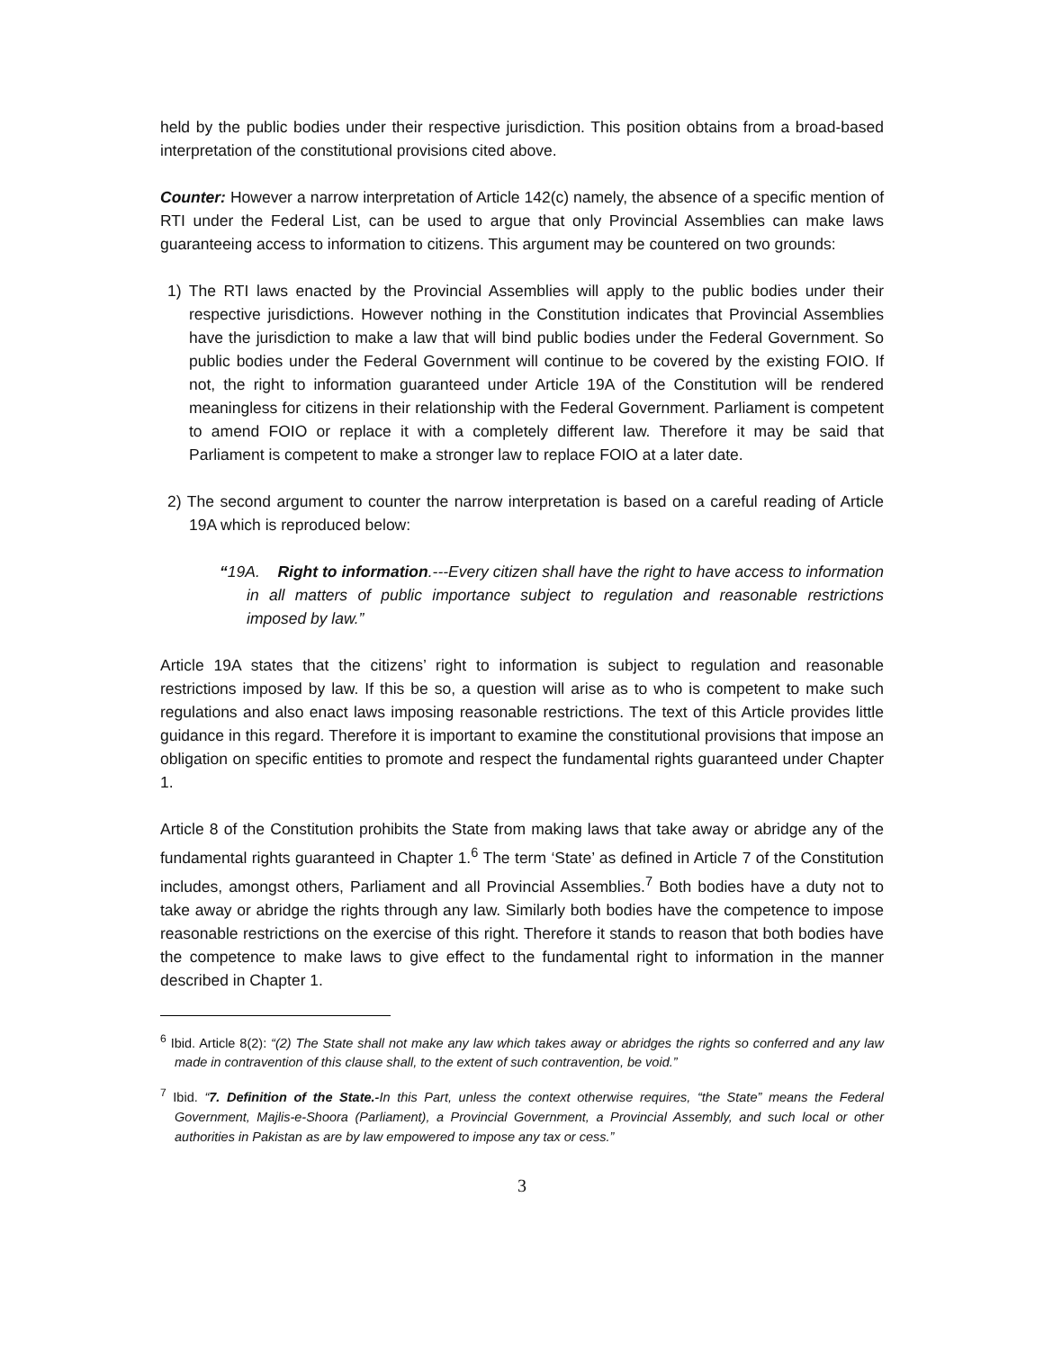held by the public bodies under their respective jurisdiction. This position obtains from a broad-based interpretation of the constitutional provisions cited above.
Counter: However a narrow interpretation of Article 142(c) namely, the absence of a specific mention of RTI under the Federal List, can be used to argue that only Provincial Assemblies can make laws guaranteeing access to information to citizens. This argument may be countered on two grounds:
1) The RTI laws enacted by the Provincial Assemblies will apply to the public bodies under their respective jurisdictions. However nothing in the Constitution indicates that Provincial Assemblies have the jurisdiction to make a law that will bind public bodies under the Federal Government. So public bodies under the Federal Government will continue to be covered by the existing FOIO. If not, the right to information guaranteed under Article 19A of the Constitution will be rendered meaningless for citizens in their relationship with the Federal Government. Parliament is competent to amend FOIO or replace it with a completely different law. Therefore it may be said that Parliament is competent to make a stronger law to replace FOIO at a later date.
2) The second argument to counter the narrow interpretation is based on a careful reading of Article 19A which is reproduced below:
“19A. Right to information.---Every citizen shall have the right to have access to information in all matters of public importance subject to regulation and reasonable restrictions imposed by law.”
Article 19A states that the citizens’ right to information is subject to regulation and reasonable restrictions imposed by law. If this be so, a question will arise as to who is competent to make such regulations and also enact laws imposing reasonable restrictions. The text of this Article provides little guidance in this regard. Therefore it is important to examine the constitutional provisions that impose an obligation on specific entities to promote and respect the fundamental rights guaranteed under Chapter 1.
Article 8 of the Constitution prohibits the State from making laws that take away or abridge any of the fundamental rights guaranteed in Chapter 1.<sup>6</sup> The term ‘State’ as defined in Article 7 of the Constitution includes, amongst others, Parliament and all Provincial Assemblies.<sup>7</sup> Both bodies have a duty not to take away or abridge the rights through any law. Similarly both bodies have the competence to impose reasonable restrictions on the exercise of this right. Therefore it stands to reason that both bodies have the competence to make laws to give effect to the fundamental right to information in the manner described in Chapter 1.
<sup>6</sup> Ibid. Article 8(2): “(2) The State shall not make any law which takes away or abridges the rights so conferred and any law made in contravention of this clause shall, to the extent of such contravention, be void.”
<sup>7</sup> Ibid. “7. Definition of the State.-In this Part, unless the context otherwise requires, “the State” means the Federal Government, Majlis-e-Shoora (Parliament), a Provincial Government, a Provincial Assembly, and such local or other authorities in Pakistan as are by law empowered to impose any tax or cess.”
3